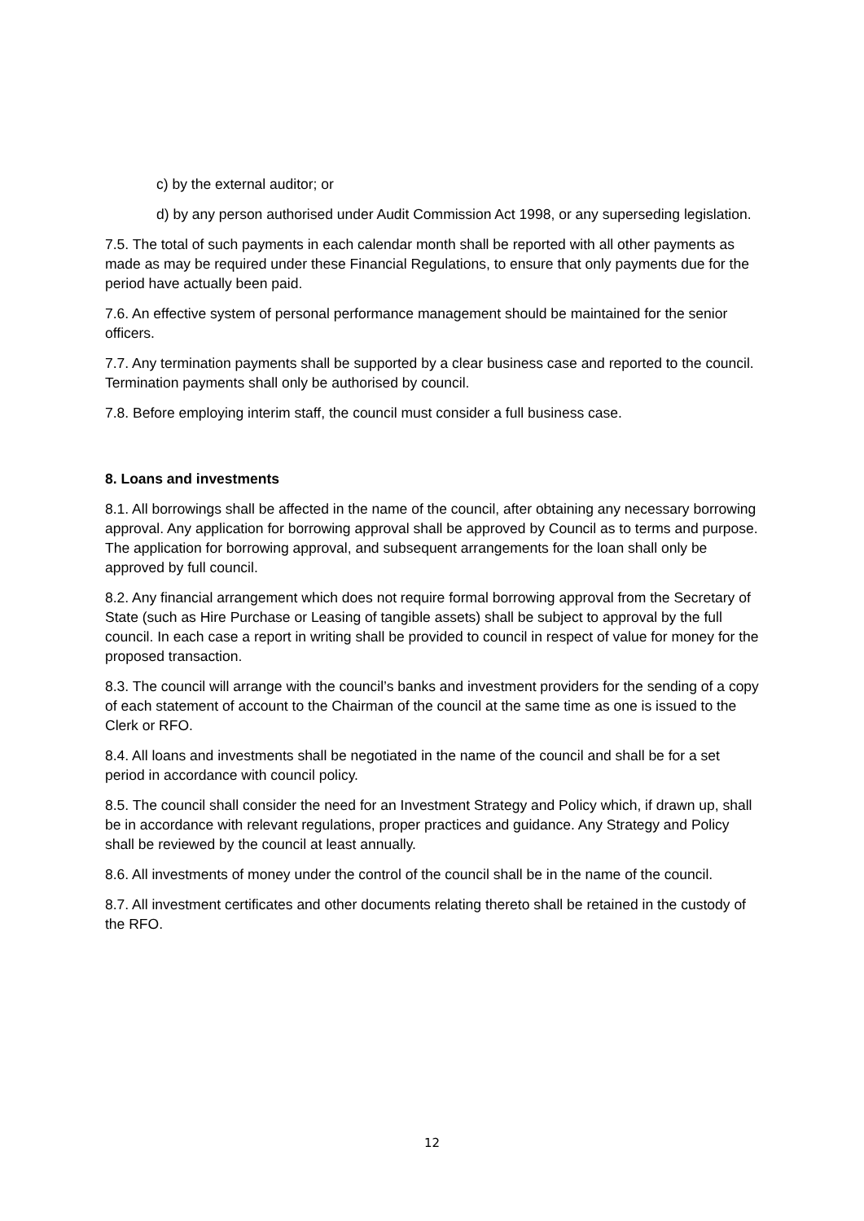c) by the external auditor; or
d) by any person authorised under Audit Commission Act 1998, or any superseding legislation.
7.5. The total of such payments in each calendar month shall be reported with all other payments as made as may be required under these Financial Regulations, to ensure that only payments due for the period have actually been paid.
7.6. An effective system of personal performance management should be maintained for the senior officers.
7.7. Any termination payments shall be supported by a clear business case and reported to the council. Termination payments shall only be authorised by council.
7.8. Before employing interim staff, the council must consider a full business case.
8. Loans and investments
8.1. All borrowings shall be affected in the name of the council, after obtaining any necessary borrowing approval. Any application for borrowing approval shall be approved by Council as to terms and purpose. The application for borrowing approval, and subsequent arrangements for the loan shall only be approved by full council.
8.2. Any financial arrangement which does not require formal borrowing approval from the Secretary of State (such as Hire Purchase or Leasing of tangible assets) shall be subject to approval by the full council. In each case a report in writing shall be provided to council in respect of value for money for the proposed transaction.
8.3. The council will arrange with the council’s banks and investment providers for the sending of a copy of each statement of account to the Chairman of the council at the same time as one is issued to the Clerk or RFO.
8.4. All loans and investments shall be negotiated in the name of the council and shall be for a set period in accordance with council policy.
8.5. The council shall consider the need for an Investment Strategy and Policy which, if drawn up, shall be in accordance with relevant regulations, proper practices and guidance. Any Strategy and Policy shall be reviewed by the council at least annually.
8.6. All investments of money under the control of the council shall be in the name of the council.
8.7. All investment certificates and other documents relating thereto shall be retained in the custody of the RFO.
12